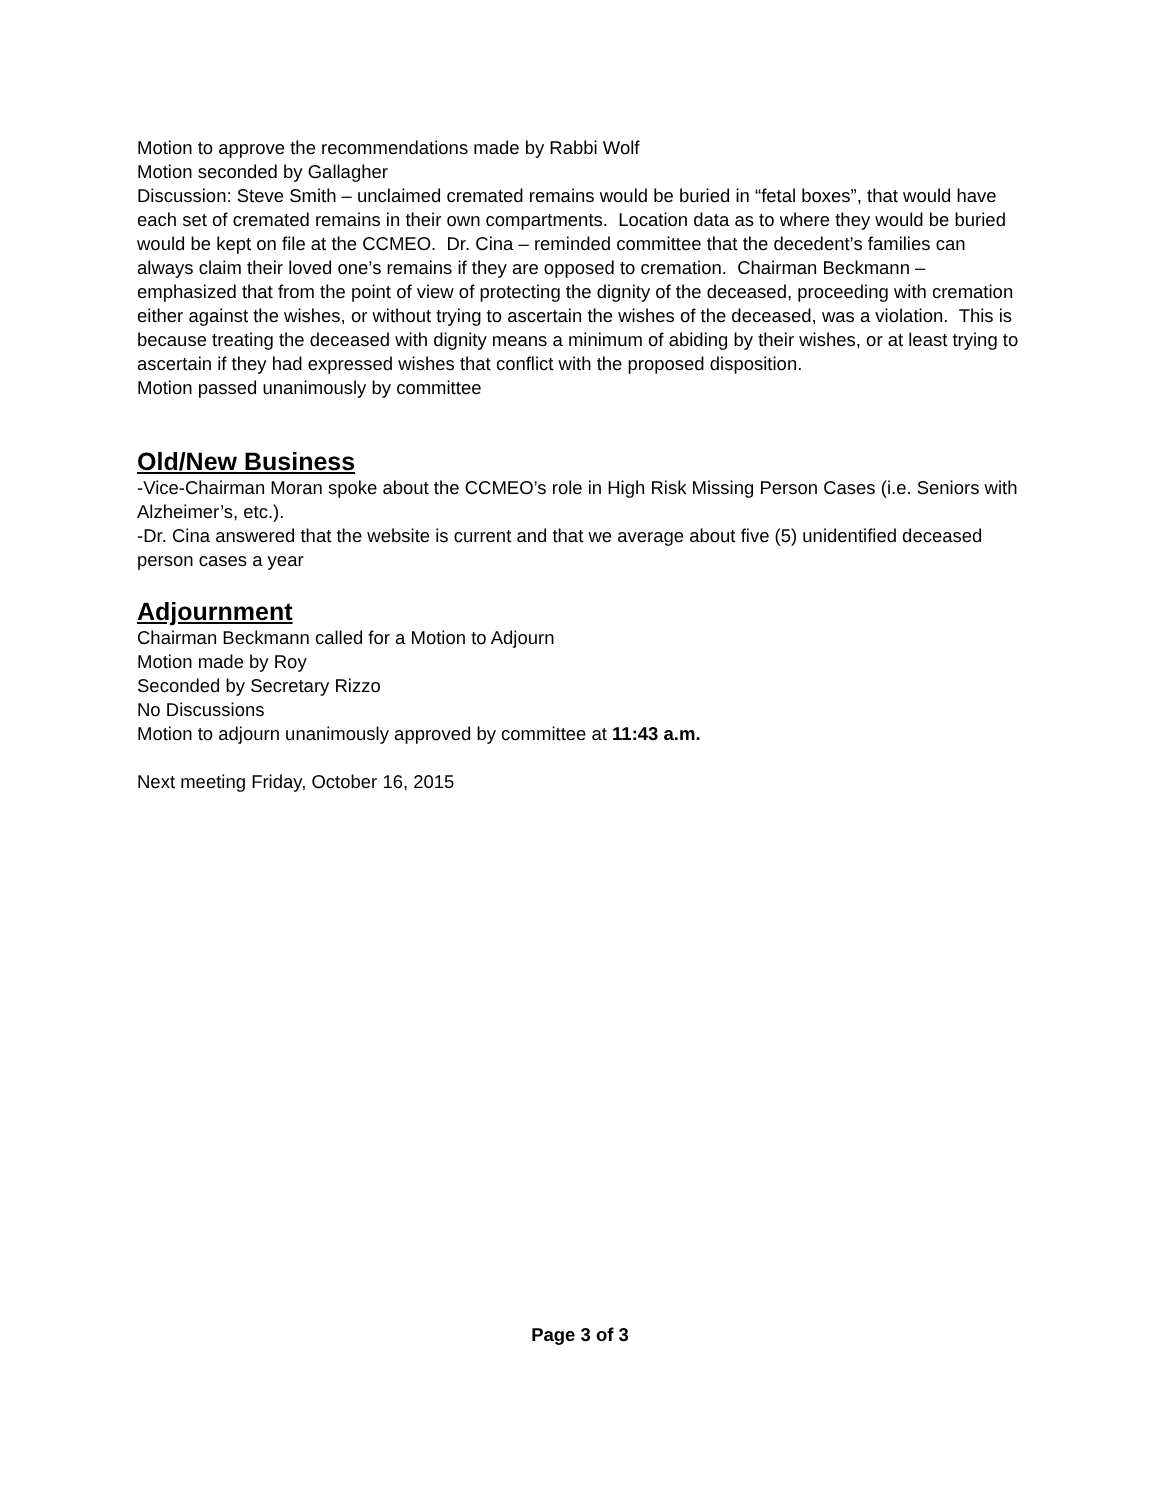Motion to approve the recommendations made by Rabbi Wolf
Motion seconded by Gallagher
Discussion: Steve Smith – unclaimed cremated remains would be buried in “fetal boxes”, that would have each set of cremated remains in their own compartments. Location data as to where they would be buried would be kept on file at the CCMEO. Dr. Cina – reminded committee that the decedent’s families can always claim their loved one’s remains if they are opposed to cremation. Chairman Beckmann – emphasized that from the point of view of protecting the dignity of the deceased, proceeding with cremation either against the wishes, or without trying to ascertain the wishes of the deceased, was a violation. This is because treating the deceased with dignity means a minimum of abiding by their wishes, or at least trying to ascertain if they had expressed wishes that conflict with the proposed disposition.
Motion passed unanimously by committee
Old/New Business
-Vice-Chairman Moran spoke about the CCMEO’s role in High Risk Missing Person Cases (i.e. Seniors with Alzheimer’s, etc.).
-Dr. Cina answered that the website is current and that we average about five (5) unidentified deceased person cases a year
Adjournment
Chairman Beckmann called for a Motion to Adjourn
Motion made by Roy
Seconded by Secretary Rizzo
No Discussions
Motion to adjourn unanimously approved by committee at 11:43 a.m.
Next meeting Friday, October 16, 2015
Page 3 of 3